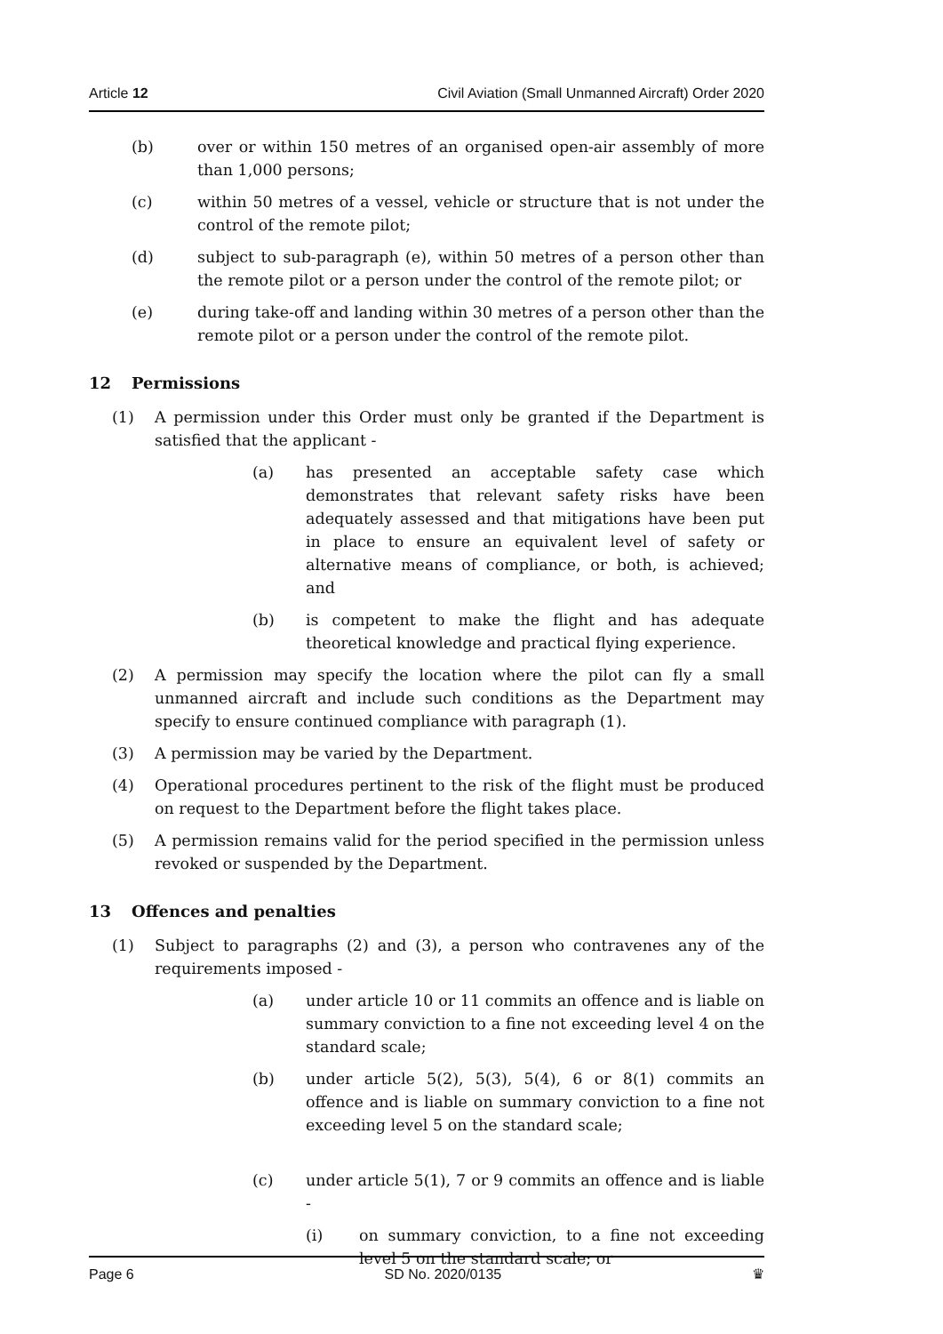Article 12 Civil Aviation (Small Unmanned Aircraft) Order 2020
(b) over or within 150 metres of an organised open-air assembly of more than 1,000 persons;
(c) within 50 metres of a vessel, vehicle or structure that is not under the control of the remote pilot;
(d) subject to sub-paragraph (e), within 50 metres of a person other than the remote pilot or a person under the control of the remote pilot; or
(e) during take-off and landing within 30 metres of a person other than the remote pilot or a person under the control of the remote pilot.
12 Permissions
(1) A permission under this Order must only be granted if the Department is satisfied that the applicant -
(a) has presented an acceptable safety case which demonstrates that relevant safety risks have been adequately assessed and that mitigations have been put in place to ensure an equivalent level of safety or alternative means of compliance, or both, is achieved; and
(b) is competent to make the flight and has adequate theoretical knowledge and practical flying experience.
(2) A permission may specify the location where the pilot can fly a small unmanned aircraft and include such conditions as the Department may specify to ensure continued compliance with paragraph (1).
(3) A permission may be varied by the Department.
(4) Operational procedures pertinent to the risk of the flight must be produced on request to the Department before the flight takes place.
(5) A permission remains valid for the period specified in the permission unless revoked or suspended by the Department.
13 Offences and penalties
(1) Subject to paragraphs (2) and (3), a person who contravenes any of the requirements imposed -
(a) under article 10 or 11 commits an offence and is liable on summary conviction to a fine not exceeding level 4 on the standard scale;
(b) under article 5(2), 5(3), 5(4), 6 or 8(1) commits an offence and is liable on summary conviction to a fine not exceeding level 5 on the standard scale;
(c) under article 5(1), 7 or 9 commits an offence and is liable -
(i) on summary conviction, to a fine not exceeding level 5 on the standard scale; or
Page 6 SD No. 2020/0135 ♛